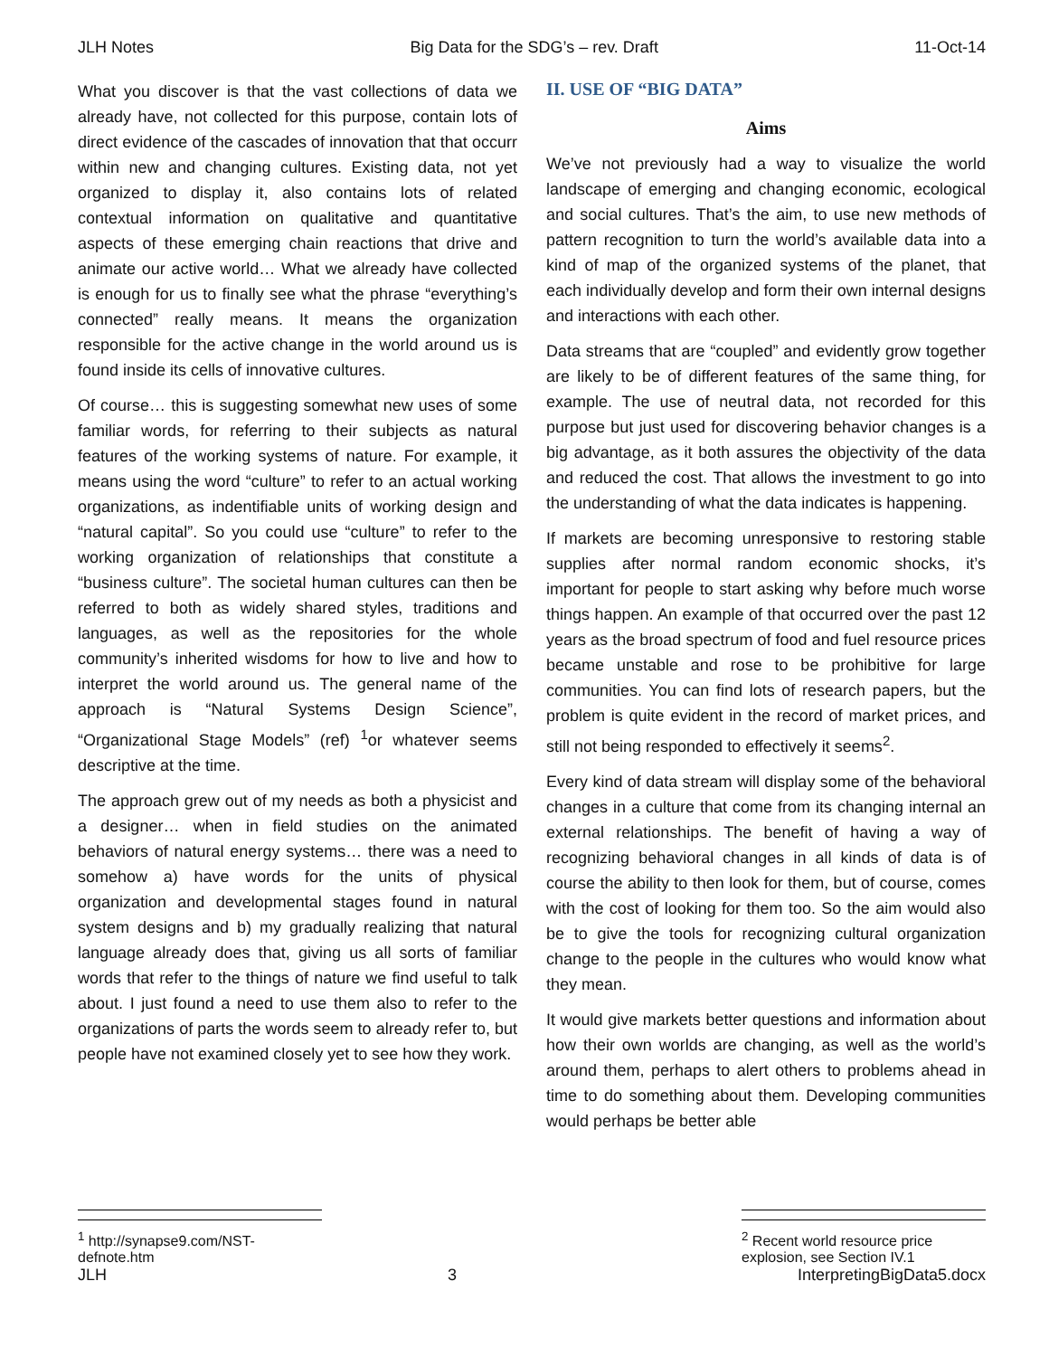JLH Notes Big Data for the SDG’s – rev. Draft 11-Oct-14
What you discover is that the vast collections of data we already have, not collected for this purpose, contain lots of direct evidence of the cascades of innovation that that occurr within new and changing cultures. Existing data, not yet organized to display it, also contains lots of related contextual information on qualitative and quantitative aspects of these emerging chain reactions that drive and animate our active world… What we already have collected is enough for us to finally see what the phrase “everything’s connected” really means. It means the organization responsible for the active change in the world around us is found inside its cells of innovative cultures.
Of course… this is suggesting somewhat new uses of some familiar words, for referring to their subjects as natural features of the working systems of nature. For example, it means using the word “culture” to refer to an actual working organizations, as indentifiable units of working design and “natural capital”. So you could use “culture” to refer to the working organization of relationships that constitute a “business culture”. The societal human cultures can then be referred to both as widely shared styles, traditions and languages, as well as the repositories for the whole community’s inherited wisdoms for how to live and how to interpret the world around us. The general name of the approach is “Natural Systems Design Science”, “Organizational Stage Models” (ref) <sup>1</sup>or whatever seems descriptive at the time.
The approach grew out of my needs as both a physicist and a designer… when in field studies on the animated behaviors of natural energy systems… there was a need to somehow a) have words for the units of physical organization and developmental stages found in natural system designs and b) my gradually realizing that natural language already does that, giving us all sorts of familiar words that refer to the things of nature we find useful to talk about. I just found a need to use them also to refer to the organizations of parts the words seem to already refer to, but people have not examined closely yet to see how they work.
II. USE OF “BIG DATA”
Aims
We’ve not previously had a way to visualize the world landscape of emerging and changing economic, ecological and social cultures. That’s the aim, to use new methods of pattern recognition to turn the world’s available data into a kind of map of the organized systems of the planet, that each individually develop and form their own internal designs and interactions with each other.
Data streams that are “coupled” and evidently grow together are likely to be of different features of the same thing, for example. The use of neutral data, not recorded for this purpose but just used for discovering behavior changes is a big advantage, as it both assures the objectivity of the data and reduced the cost. That allows the investment to go into the understanding of what the data indicates is happening.
If markets are becoming unresponsive to restoring stable supplies after normal random economic shocks, it’s important for people to start asking why before much worse things happen. An example of that occurred over the past 12 years as the broad spectrum of food and fuel resource prices became unstable and rose to be prohibitive for large communities. You can find lots of research papers, but the problem is quite evident in the record of market prices, and still not being responded to effectively it seems<sup>2</sup>.
Every kind of data stream will display some of the behavioral changes in a culture that come from its changing internal an external relationships. The benefit of having a way of recognizing behavioral changes in all kinds of data is of course the ability to then look for them, but of course, comes with the cost of looking for them too. So the aim would also be to give the tools for recognizing cultural organization change to the people in the cultures who would know what they mean.
It would give markets better questions and information about how their own worlds are changing, as well as the world’s around them, perhaps to alert others to problems ahead in time to do something about them. Developing communities would perhaps be better able
<sup>1</sup> http://synapse9.com/NST-defnote.htm
<sup>2</sup> Recent world resource price explosion, see Section IV.1
JLH 3 InterpretingBigData5.docx